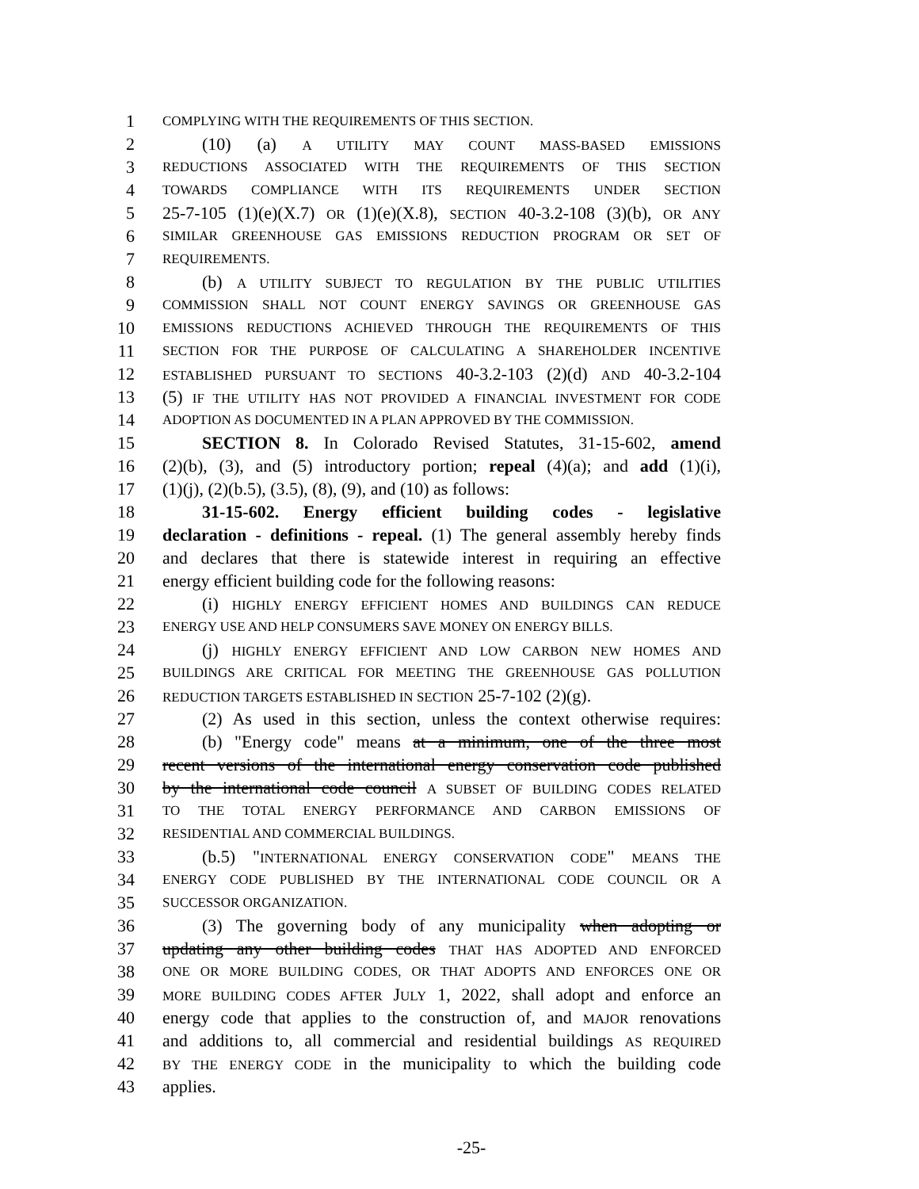1 COMPLYING WITH THE REQUIREMENTS OF THIS SECTION.
2 (10) (a) A UTILITY MAY COUNT MASS-BASED EMISSIONS
3 REDUCTIONS ASSOCIATED WITH THE REQUIREMENTS OF THIS SECTION
4 TOWARDS COMPLIANCE WITH ITS REQUIREMENTS UNDER SECTION
5 25-7-105 (1)(e)(X.7) OR (1)(e)(X.8), SECTION 40-3.2-108 (3)(b), OR ANY
6 SIMILAR GREENHOUSE GAS EMISSIONS REDUCTION PROGRAM OR SET OF
7 REQUIREMENTS.
8 (b) A UTILITY SUBJECT TO REGULATION BY THE PUBLIC UTILITIES
9 COMMISSION SHALL NOT COUNT ENERGY SAVINGS OR GREENHOUSE GAS
10 EMISSIONS REDUCTIONS ACHIEVED THROUGH THE REQUIREMENTS OF THIS
11 SECTION FOR THE PURPOSE OF CALCULATING A SHAREHOLDER INCENTIVE
12 ESTABLISHED PURSUANT TO SECTIONS 40-3.2-103 (2)(d) AND 40-3.2-104
13 (5) IF THE UTILITY HAS NOT PROVIDED A FINANCIAL INVESTMENT FOR CODE
14 ADOPTION AS DOCUMENTED IN A PLAN APPROVED BY THE COMMISSION.
15 SECTION 8. In Colorado Revised Statutes, 31-15-602, amend
16 (2)(b), (3), and (5) introductory portion; repeal (4)(a); and add (1)(i),
17 (1)(j), (2)(b.5), (3.5), (8), (9), and (10) as follows:
18 31-15-602. Energy efficient building codes - legislative
19 declaration - definitions - repeal. (1) The general assembly hereby finds
20 and declares that there is statewide interest in requiring an effective
21 energy efficient building code for the following reasons:
22 (i) HIGHLY ENERGY EFFICIENT HOMES AND BUILDINGS CAN REDUCE
23 ENERGY USE AND HELP CONSUMERS SAVE MONEY ON ENERGY BILLS.
24 (j) HIGHLY ENERGY EFFICIENT AND LOW CARBON NEW HOMES AND
25 BUILDINGS ARE CRITICAL FOR MEETING THE GREENHOUSE GAS POLLUTION
26 REDUCTION TARGETS ESTABLISHED IN SECTION 25-7-102 (2)(g).
27 (2) As used in this section, unless the context otherwise requires:
28 (b) "Energy code" means at a minimum, one of the three most
29 recent versions of the international energy conservation code published
30 by the international code council A SUBSET OF BUILDING CODES RELATED
31 TO THE TOTAL ENERGY PERFORMANCE AND CARBON EMISSIONS OF
32 RESIDENTIAL AND COMMERCIAL BUILDINGS.
33 (b.5) "INTERNATIONAL ENERGY CONSERVATION CODE" MEANS THE
34 ENERGY CODE PUBLISHED BY THE INTERNATIONAL CODE COUNCIL OR A
35 SUCCESSOR ORGANIZATION.
36 (3) The governing body of any municipality when adopting or
37 updating any other building codes THAT HAS ADOPTED AND ENFORCED
38 ONE OR MORE BUILDING CODES, OR THAT ADOPTS AND ENFORCES ONE OR
39 MORE BUILDING CODES AFTER JULY 1, 2022, shall adopt and enforce an
40 energy code that applies to the construction of, and MAJOR renovations
41 and additions to, all commercial and residential buildings AS REQUIRED
42 BY THE ENERGY CODE in the municipality to which the building code
43 applies.
-25-